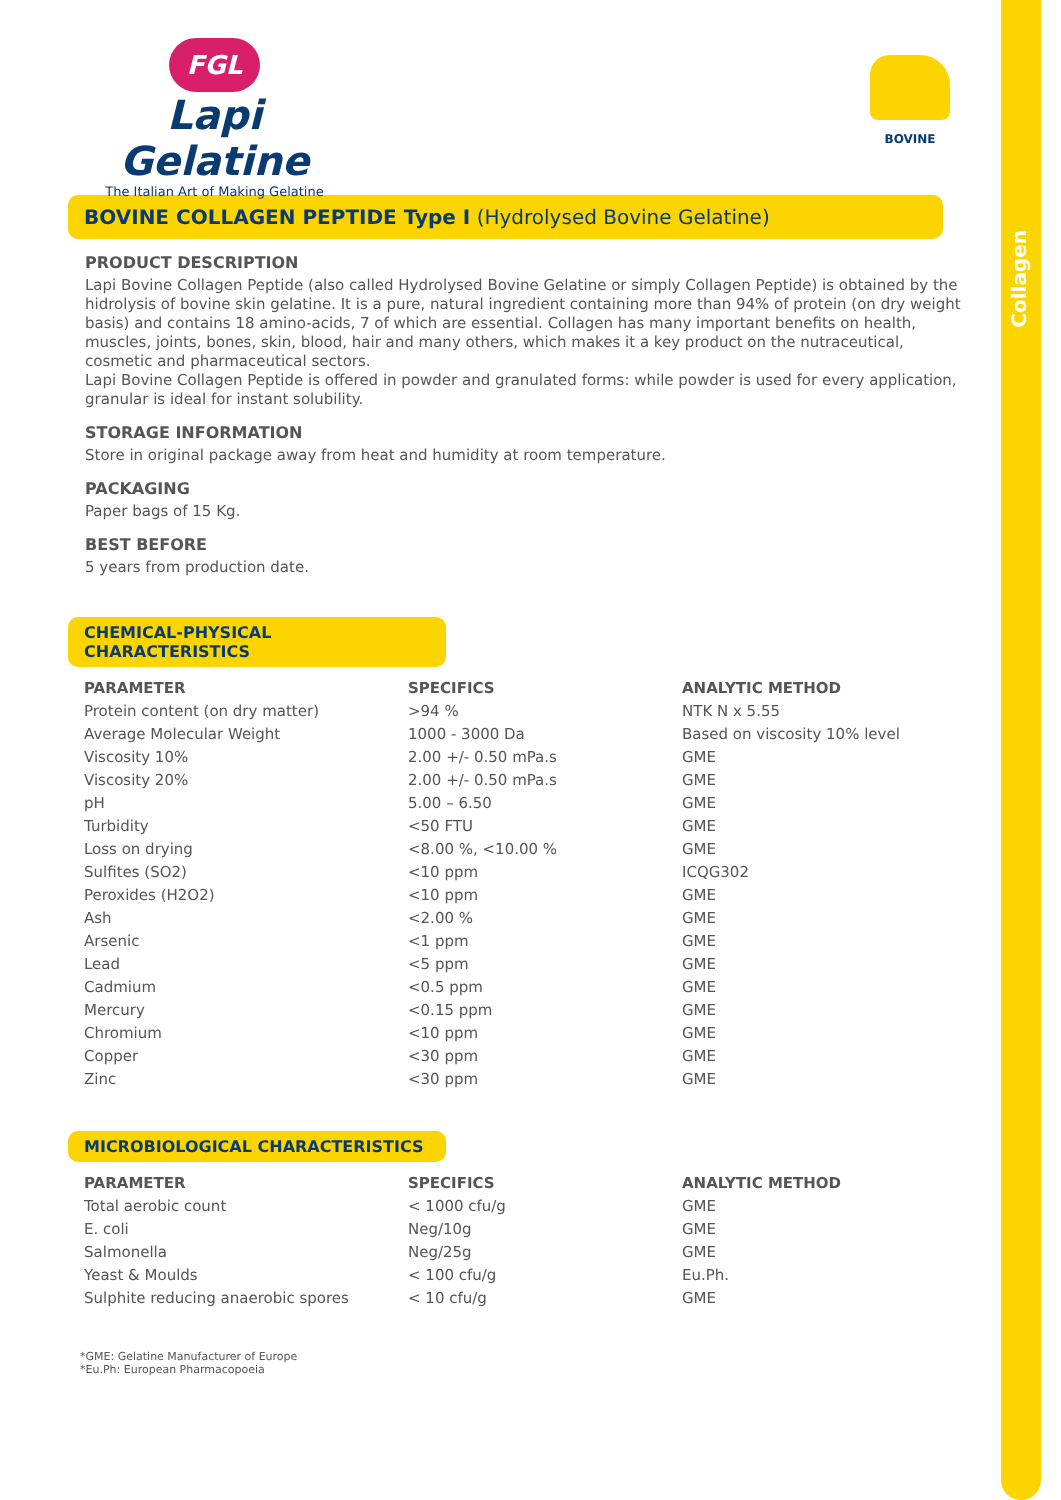Collagen
FGL
Lapi Gelatine
The Italian Art of Making Gelatine
BOVINE
BOVINE COLLAGEN PEPTIDE Type I (Hydrolysed Bovine Gelatine)
PRODUCT DESCRIPTION
Lapi Bovine Collagen Peptide (also called Hydrolysed Bovine Gelatine or simply Collagen Peptide) is obtained by the hidrolysis of bovine skin gelatine. It is a pure, natural ingredient containing more than 94% of protein (on dry weight basis) and contains 18 amino-acids, 7 of which are essential. Collagen has many important benefits on health, muscles, joints, bones, skin, blood, hair and many others, which makes it a key product on the nutraceutical, cosmetic and pharmaceutical sectors.
Lapi Bovine Collagen Peptide is offered in powder and granulated forms: while powder is used for every application, granular is ideal for instant solubility.
STORAGE INFORMATION
Store in original package away from heat and humidity at room temperature.
PACKAGING
Paper bags of 15 Kg.
BEST BEFORE
5 years from production date.
CHEMICAL-PHYSICAL CHARACTERISTICS
| PARAMETER | SPECIFICS | ANALYTIC METHOD |
| --- | --- | --- |
| Protein content (on dry matter) | >94 % | NTK N x 5.55 |
| Average Molecular Weight | 1000 - 3000 Da | Based on viscosity 10% level |
| Viscosity 10% | 2.00 +/- 0.50 mPa.s | GME |
| Viscosity 20% | 2.00 +/- 0.50 mPa.s | GME |
| pH | 5.00 – 6.50 | GME |
| Turbidity | <50 FTU | GME |
| Loss on drying | <8.00 %, <10.00 % | GME |
| Sulfites (SO2) | <10 ppm | ICQG302 |
| Peroxides (H2O2) | <10 ppm | GME |
| Ash | <2.00 % | GME |
| Arsenic | <1 ppm | GME |
| Lead | <5 ppm | GME |
| Cadmium | <0.5 ppm | GME |
| Mercury | <0.15 ppm | GME |
| Chromium | <10 ppm | GME |
| Copper | <30 ppm | GME |
| Zinc | <30 ppm | GME |
MICROBIOLOGICAL CHARACTERISTICS
| PARAMETER | SPECIFICS | ANALYTIC METHOD |
| --- | --- | --- |
| Total aerobic count | < 1000 cfu/g | GME |
| E. coli | Neg/10g | GME |
| Salmonella | Neg/25g | GME |
| Yeast & Moulds | < 100 cfu/g | Eu.Ph. |
| Sulphite reducing anaerobic spores | < 10 cfu/g | GME |
*GME: Gelatine Manufacturer of Europe
*Eu.Ph: European Pharmacopoeia